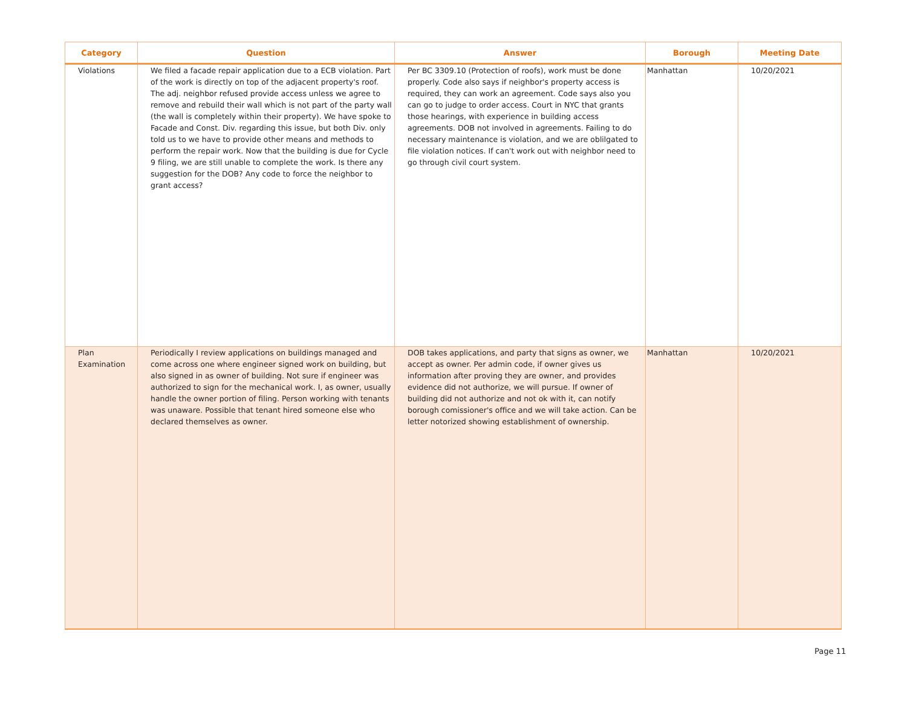| Category | Question | Answer | Borough | Meeting Date |
| --- | --- | --- | --- | --- |
| Violations | We filed a facade repair application due to a ECB violation. Part of the work is directly on top of the adjacent property's roof. The adj. neighbor refused provide access unless we agree to remove and rebuild their wall which is not part of the party wall (the wall is completely within their property). We have spoke to Facade and Const. Div. regarding this issue, but both Div. only told us to we have to provide other means and methods to perform the repair work. Now that the building is due for Cycle 9 filing, we are still unable to complete the work. Is there any suggestion for the DOB? Any code to force the neighbor to grant access? | Per BC 3309.10 (Protection of roofs), work must be done properly. Code also says if neighbor's property access is required, they can work an agreement. Code says also you can go to judge to order access. Court in NYC that grants those hearings, with experience in building access agreements. DOB not involved in agreements. Failing to do necessary maintenance is violation, and we are oblilgated to file violation notices. If can't work out with neighbor need to go through civil court system. | Manhattan | 10/20/2021 |
| Plan Examination | Periodically I review applications on buildings managed and come across one where engineer signed work on building, but also signed in as owner of building. Not sure if engineer was authorized to sign for the mechanical work. I, as owner, usually handle the owner portion of filing. Person working with tenants was unaware. Possible that tenant hired someone else who declared themselves as owner. | DOB takes applications, and party that signs as owner, we accept as owner. Per admin code, if owner gives us information after proving they are owner, and provides evidence did not authorize, we will pursue. If owner of building did not authorize and not ok with it, can notify borough comissioner's office and we will take action. Can be letter notorized showing establishment of ownership. | Manhattan | 10/20/2021 |
Page 11